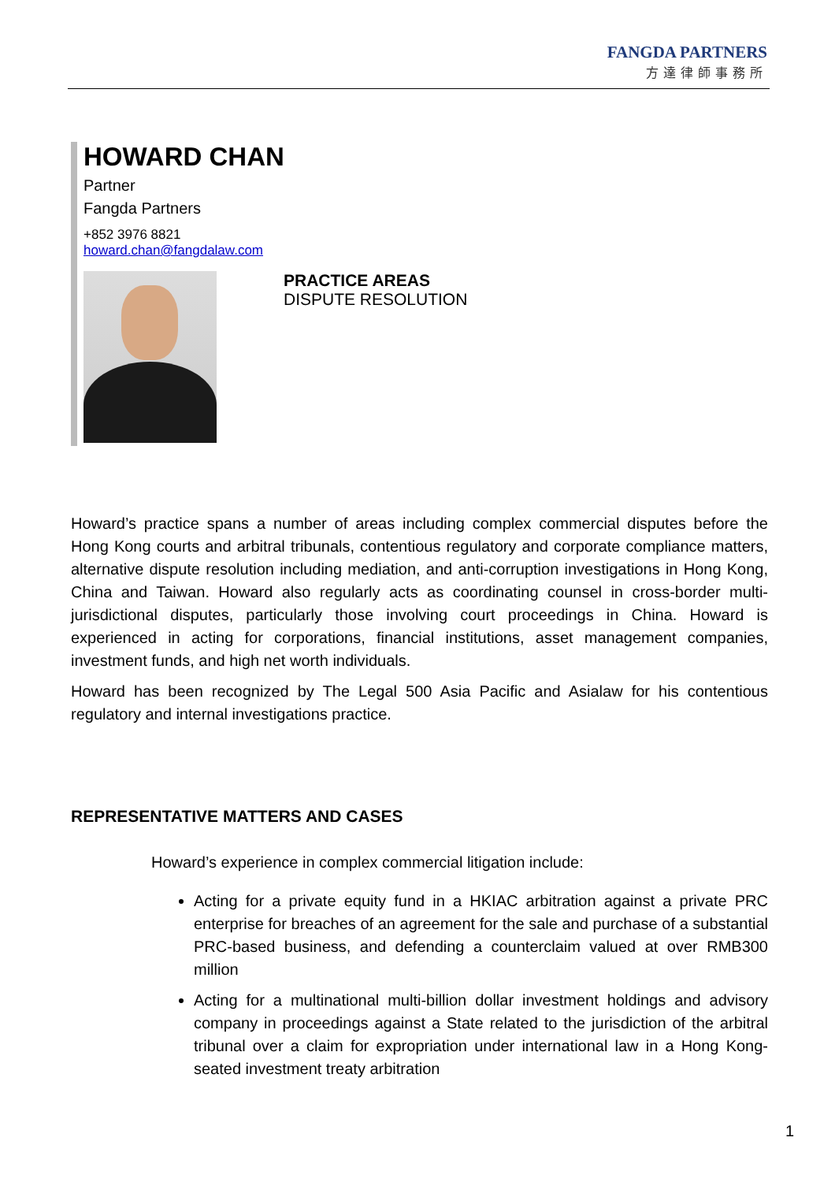FANGDA PARTNERS
方達律師事務所
HOWARD CHAN
Partner
Fangda Partners
+852 3976 8821
howard.chan@fangdalaw.com
PRACTICE AREAS
DISPUTE RESOLUTION
Howard’s practice spans a number of areas including complex commercial disputes before the Hong Kong courts and arbitral tribunals, contentious regulatory and corporate compliance matters, alternative dispute resolution including mediation, and anti-corruption investigations in Hong Kong, China and Taiwan. Howard also regularly acts as coordinating counsel in cross-border multi-jurisdictional disputes, particularly those involving court proceedings in China. Howard is experienced in acting for corporations, financial institutions, asset management companies, investment funds, and high net worth individuals.
Howard has been recognized by The Legal 500 Asia Pacific and Asialaw for his contentious regulatory and internal investigations practice.
REPRESENTATIVE MATTERS AND CASES
Howard’s experience in complex commercial litigation include:
Acting for a private equity fund in a HKIAC arbitration against a private PRC enterprise for breaches of an agreement for the sale and purchase of a substantial PRC-based business, and defending a counterclaim valued at over RMB300 million
Acting for a multinational multi-billion dollar investment holdings and advisory company in proceedings against a State related to the jurisdiction of the arbitral tribunal over a claim for expropriation under international law in a Hong Kong-seated investment treaty arbitration
1